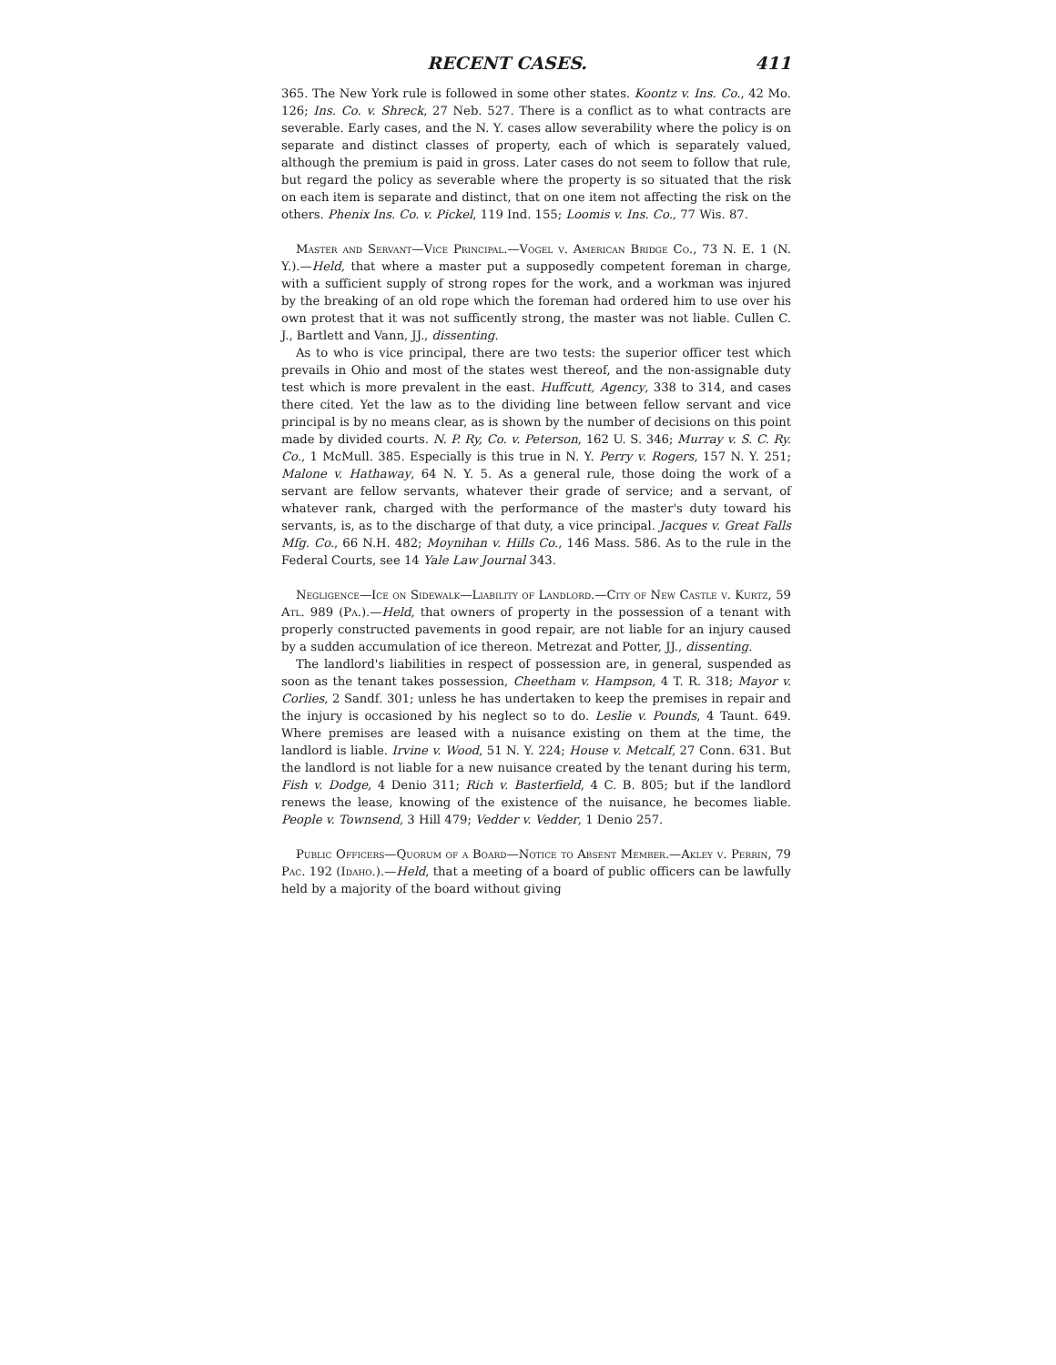RECENT CASES. 411
365. The New York rule is followed in some other states. Koontz v. Ins. Co., 42 Mo. 126; Ins. Co. v. Shreck, 27 Neb. 527. There is a conflict as to what contracts are severable. Early cases, and the N. Y. cases allow severability where the policy is on separate and distinct classes of property, each of which is separately valued, although the premium is paid in gross. Later cases do not seem to follow that rule, but regard the policy as severable where the property is so situated that the risk on each item is separate and distinct, that on one item not affecting the risk on the others. Phenix Ins. Co. v. Pickel, 119 Ind. 155; Loomis v. Ins. Co., 77 Wis. 87.
Master and Servant—Vice Principal.—Vogel v. American Bridge Co., 73 N. E. 1 (N. Y.).—Held, that where a master put a supposedly competent foreman in charge, with a sufficient supply of strong ropes for the work, and a workman was injured by the breaking of an old rope which the foreman had ordered him to use over his own protest that it was not sufficently strong, the master was not liable. Cullen C. J., Bartlett and Vann, JJ., dissenting.
As to who is vice principal, there are two tests: the superior officer test which prevails in Ohio and most of the states west thereof, and the non-assignable duty test which is more prevalent in the east. Huffcutt, Agency, 338 to 314, and cases there cited. Yet the law as to the dividing line between fellow servant and vice principal is by no means clear, as is shown by the number of decisions on this point made by divided courts. N. P. Ry, Co. v. Peterson, 162 U. S. 346; Murray v. S. C. Ry. Co., 1 McMull. 385. Especially is this true in N. Y. Perry v. Rogers, 157 N. Y. 251; Malone v. Hathaway, 64 N. Y. 5. As a general rule, those doing the work of a servant are fellow servants, whatever their grade of service; and a servant, of whatever rank, charged with the performance of the master's duty toward his servants, is, as to the discharge of that duty, a vice principal. Jacques v. Great Falls Mfg. Co., 66 N.H. 482; Moynihan v. Hills Co., 146 Mass. 586. As to the rule in the Federal Courts, see 14 Yale Law Journal 343.
Negligence—Ice on Sidewalk—Liability of Landlord.—City of New Castle v. Kurtz, 59 Atl. 989 (Pa.).—Held, that owners of property in the possession of a tenant with properly constructed pavements in good repair, are not liable for an injury caused by a sudden accumulation of ice thereon. Metrezat and Potter, JJ., dissenting.
The landlord's liabilities in respect of possession are, in general, suspended as soon as the tenant takes possession, Cheetham v. Hampson, 4 T. R. 318; Mayor v. Corlies, 2 Sandf. 301; unless he has undertaken to keep the premises in repair and the injury is occasioned by his neglect so to do. Leslie v. Pounds, 4 Taunt. 649. Where premises are leased with a nuisance existing on them at the time, the landlord is liable. Irvine v. Wood, 51 N. Y. 224; House v. Metcalf, 27 Conn. 631. But the landlord is not liable for a new nuisance created by the tenant during his term, Fish v. Dodge, 4 Denio 311; Rich v. Basterfield, 4 C. B. 805; but if the landlord renews the lease, knowing of the existence of the nuisance, he becomes liable. People v. Townsend, 3 Hill 479; Vedder v. Vedder, 1 Denio 257.
Public Officers—Quorum of a Board—Notice to Absent Member.—Akley v. Perrin, 79 Pac. 192 (Idaho.).—Held, that a meeting of a board of public officers can be lawfully held by a majority of the board without giving